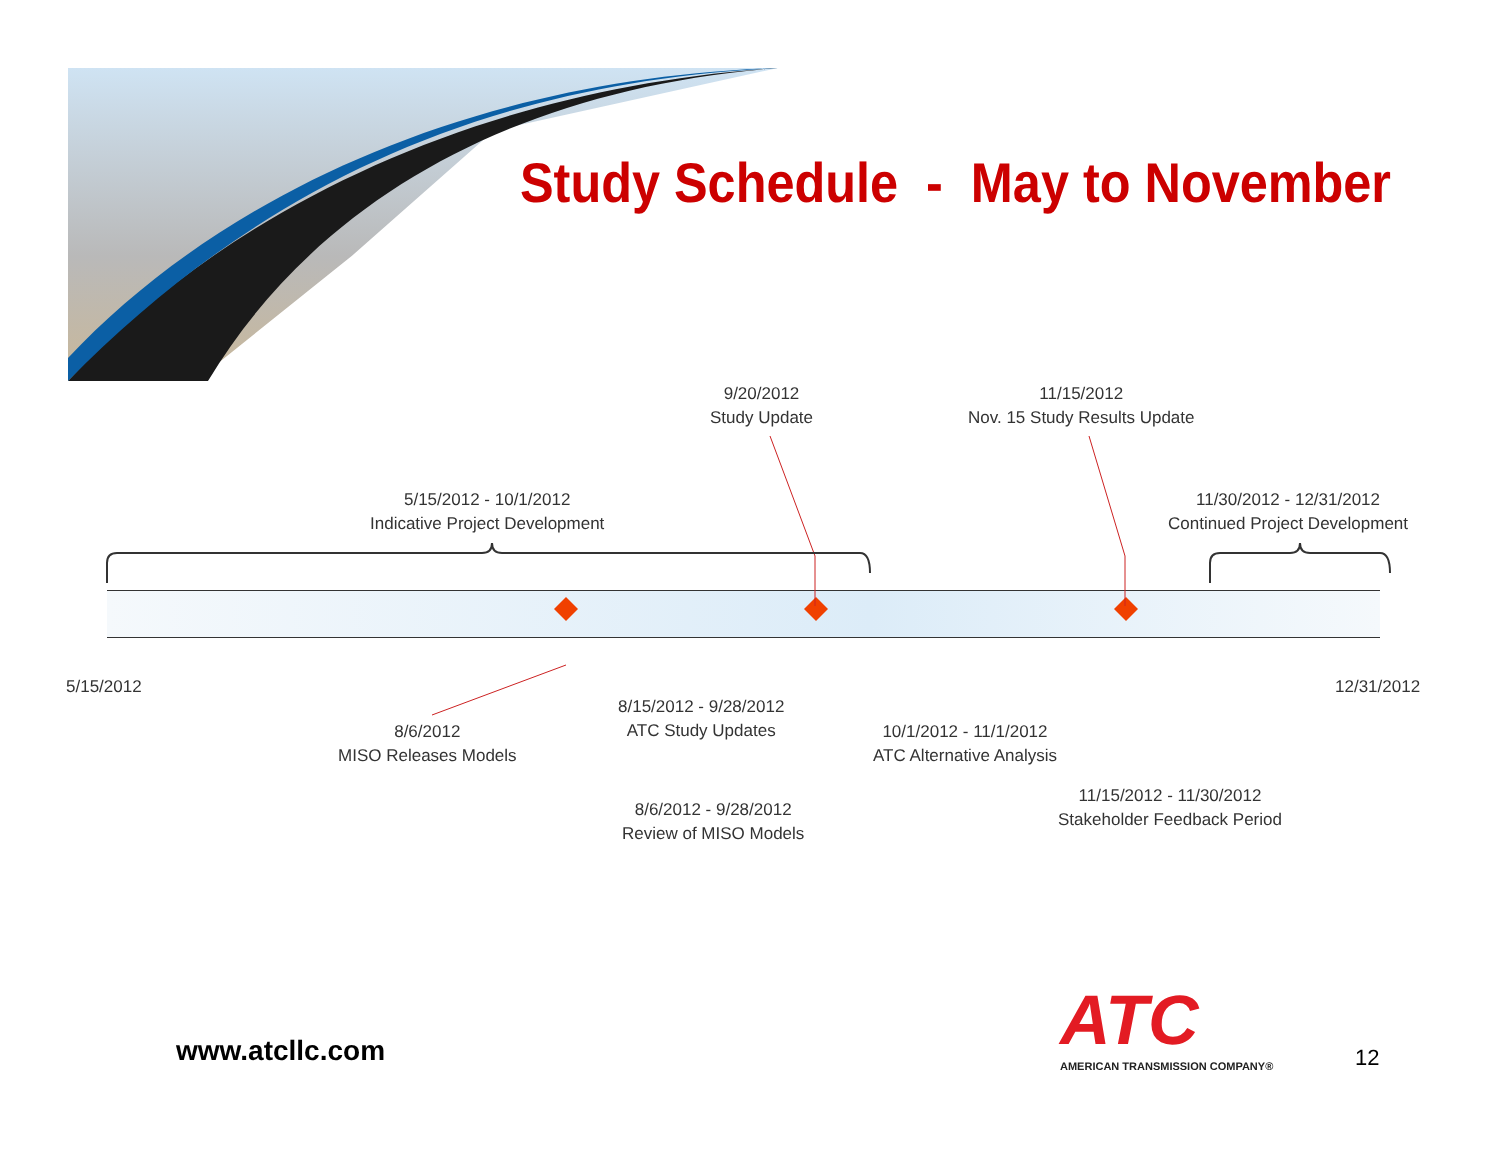Study Schedule - May to November
9/20/2012
Study Update
11/15/2012
Nov. 15 Study Results Update
5/15/2012 - 10/1/2012
Indicative Project Development
11/30/2012 - 12/31/2012
Continued Project Development
5/15/2012 12/31/2012
8/6/2012
MISO Releases Models
8/15/2012 - 9/28/2012
ATC Study Updates
10/1/2012 - 11/1/2012
ATC Alternative Analysis
8/6/2012 - 9/28/2012
Review of MISO Models
11/15/2012 - 11/30/2012
Stakeholder Feedback Period
www.atcllc.com
ATC
AMERICAN TRANSMISSION COMPANY®
12